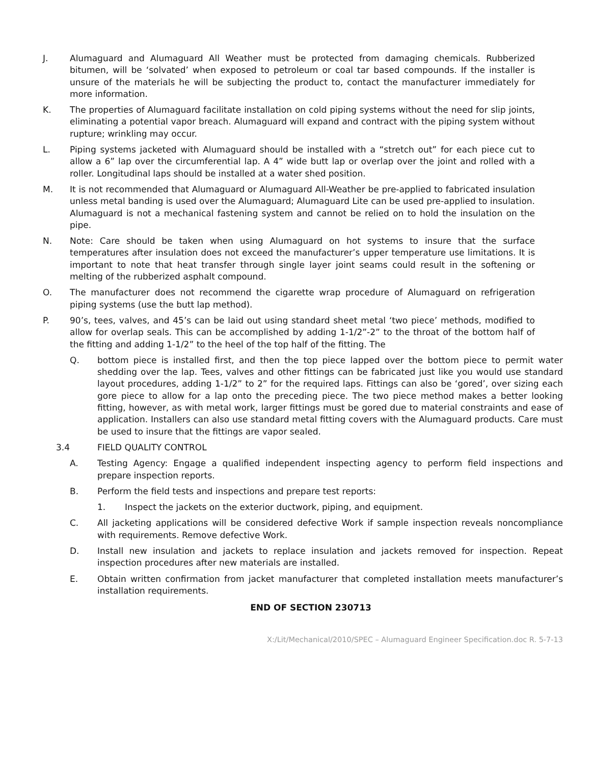J. Alumaguard and Alumaguard All Weather must be protected from damaging chemicals. Rubberized bitumen, will be ‘solvated’ when exposed to petroleum or coal tar based compounds. If the installer is unsure of the materials he will be subjecting the product to, contact the manufacturer immediately for more information.
K. The properties of Alumaguard facilitate installation on cold piping systems without the need for slip joints, eliminating a potential vapor breach. Alumaguard will expand and contract with the piping system without rupture; wrinkling may occur.
L. Piping systems jacketed with Alumaguard should be installed with a “stretch out” for each piece cut to allow a 6” lap over the circumferential lap. A 4” wide butt lap or overlap over the joint and rolled with a roller. Longitudinal laps should be installed at a water shed position.
M. It is not recommended that Alumaguard or Alumaguard All-Weather be pre-applied to fabricated insulation unless metal banding is used over the Alumaguard; Alumaguard Lite can be used pre-applied to insulation. Alumaguard is not a mechanical fastening system and cannot be relied on to hold the insulation on the pipe.
N. Note: Care should be taken when using Alumaguard on hot systems to insure that the surface temperatures after insulation does not exceed the manufacturer’s upper temperature use limitations. It is important to note that heat transfer through single layer joint seams could result in the softening or melting of the rubberized asphalt compound.
O. The manufacturer does not recommend the cigarette wrap procedure of Alumaguard on refrigeration piping systems (use the butt lap method).
P. 90’s, tees, valves, and 45’s can be laid out using standard sheet metal ‘two piece’ methods, modified to allow for overlap seals. This can be accomplished by adding 1-1/2”-2” to the throat of the bottom half of the fitting and adding 1-1/2” to the heel of the top half of the fitting. The
Q. bottom piece is installed first, and then the top piece lapped over the bottom piece to permit water shedding over the lap. Tees, valves and other fittings can be fabricated just like you would use standard layout procedures, adding 1-1/2” to 2” for the required laps. Fittings can also be ‘gored’, over sizing each gore piece to allow for a lap onto the preceding piece. The two piece method makes a better looking fitting, however, as with metal work, larger fittings must be gored due to material constraints and ease of application. Installers can also use standard metal fitting covers with the Alumaguard products. Care must be used to insure that the fittings are vapor sealed.
3.4 FIELD QUALITY CONTROL
A. Testing Agency: Engage a qualified independent inspecting agency to perform field inspections and prepare inspection reports.
B. Perform the field tests and inspections and prepare test reports:
1. Inspect the jackets on the exterior ductwork, piping, and equipment.
C. All jacketing applications will be considered defective Work if sample inspection reveals noncompliance with requirements. Remove defective Work.
D. Install new insulation and jackets to replace insulation and jackets removed for inspection. Repeat inspection procedures after new materials are installed.
E. Obtain written confirmation from jacket manufacturer that completed installation meets manufacturer’s installation requirements.
END OF SECTION 230713
X:/Lit/Mechanical/2010/SPEC – Alumaguard Engineer Specification.doc R. 5-7-13